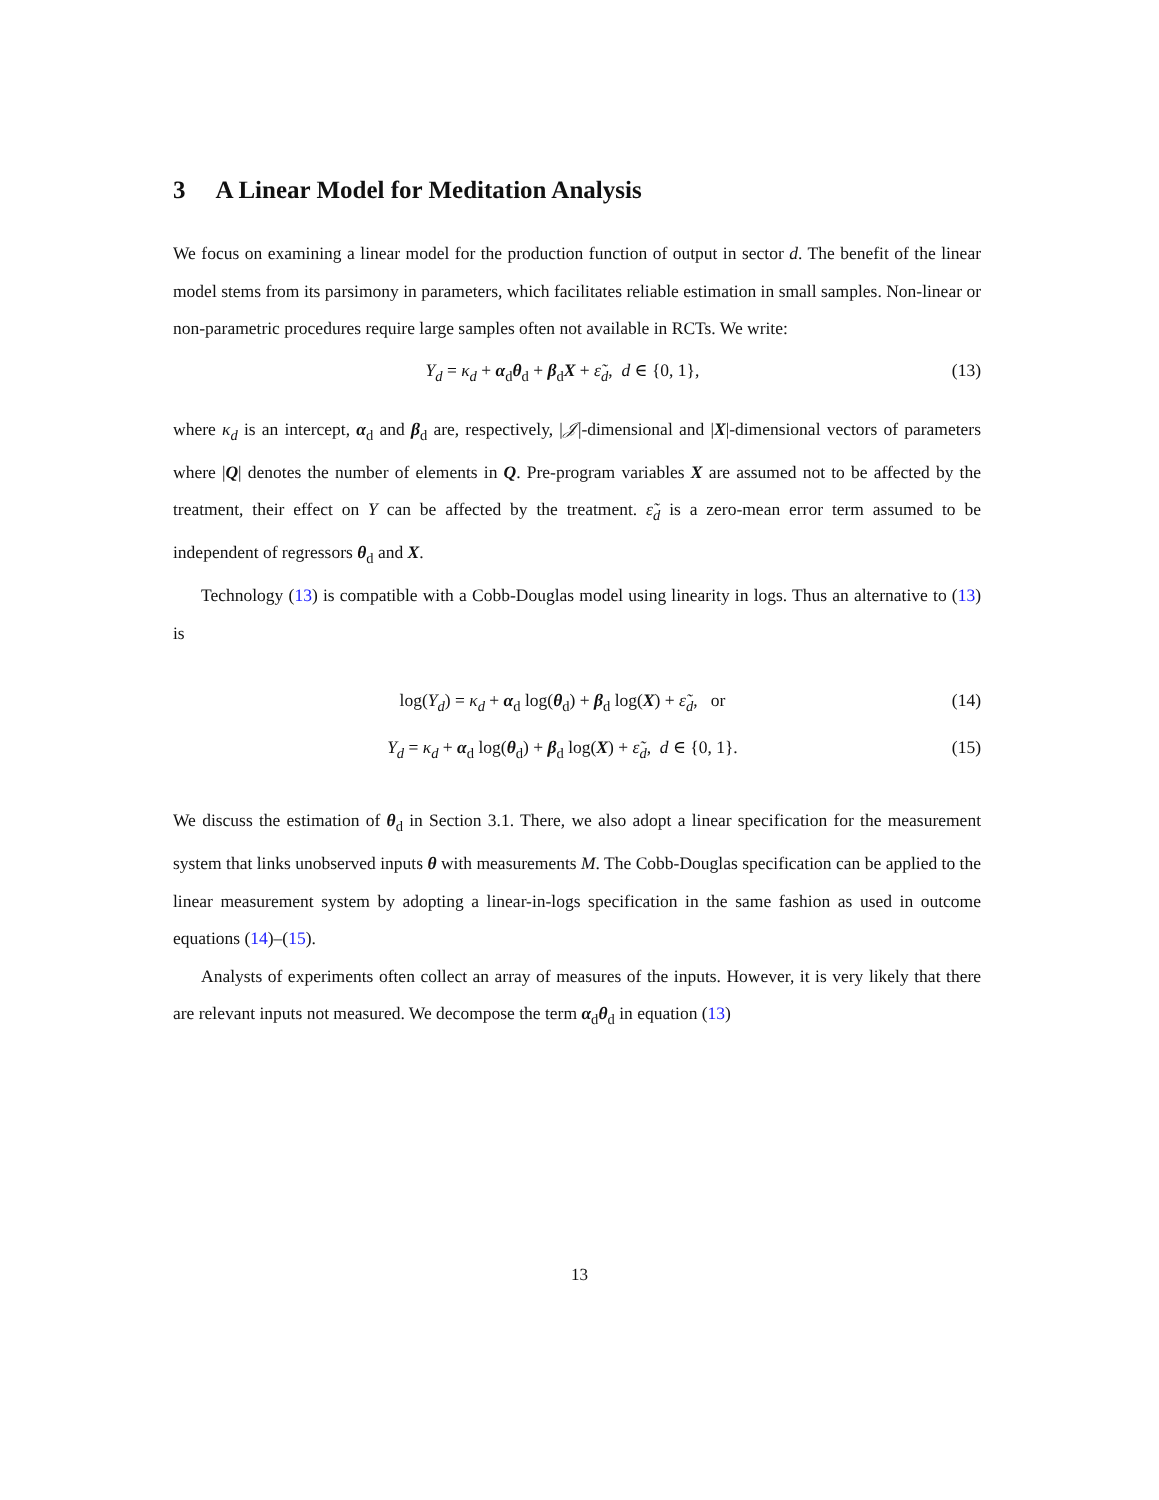3 A Linear Model for Meditation Analysis
We focus on examining a linear model for the production function of output in sector d. The benefit of the linear model stems from its parsimony in parameters, which facilitates reliable estimation in small samples. Non-linear or non-parametric procedures require large samples often not available in RCTs. We write:
Y<sub>d</sub> = κ<sub>d</sub> + α<sub>d</sub>θ<sub>d</sub> + β<sub>d</sub>X + ε̃<sub>d</sub>, d ∈ {0, 1}, (13)
where κ<sub>d</sub> is an intercept, α<sub>d</sub> and β<sub>d</sub> are, respectively, |𝒥|-dimensional and |X|-dimensional vectors of parameters where |Q| denotes the number of elements in Q. Pre-program variables X are assumed not to be affected by the treatment, their effect on Y can be affected by the treatment. ε̃<sub>d</sub> is a zero-mean error term assumed to be independent of regressors θ<sub>d</sub> and X.
Technology (13) is compatible with a Cobb-Douglas model using linearity in logs. Thus an alternative to (13) is
log(Y<sub>d</sub>) = κ<sub>d</sub> + α<sub>d</sub> log(θ<sub>d</sub>) + β<sub>d</sub> log(X) + ε̃<sub>d</sub>, or (14)
Y<sub>d</sub> = κ<sub>d</sub> + α<sub>d</sub> log(θ<sub>d</sub>) + β<sub>d</sub> log(X) + ε̃<sub>d</sub>, d ∈ {0, 1}. (15)
We discuss the estimation of θ<sub>d</sub> in Section 3.1. There, we also adopt a linear specification for the measurement system that links unobserved inputs θ with measurements M. The Cobb-Douglas specification can be applied to the linear measurement system by adopting a linear-in-logs specification in the same fashion as used in outcome equations (14)–(15).
Analysts of experiments often collect an array of measures of the inputs. However, it is very likely that there are relevant inputs not measured. We decompose the term α<sub>d</sub>θ<sub>d</sub> in equation (13)
13